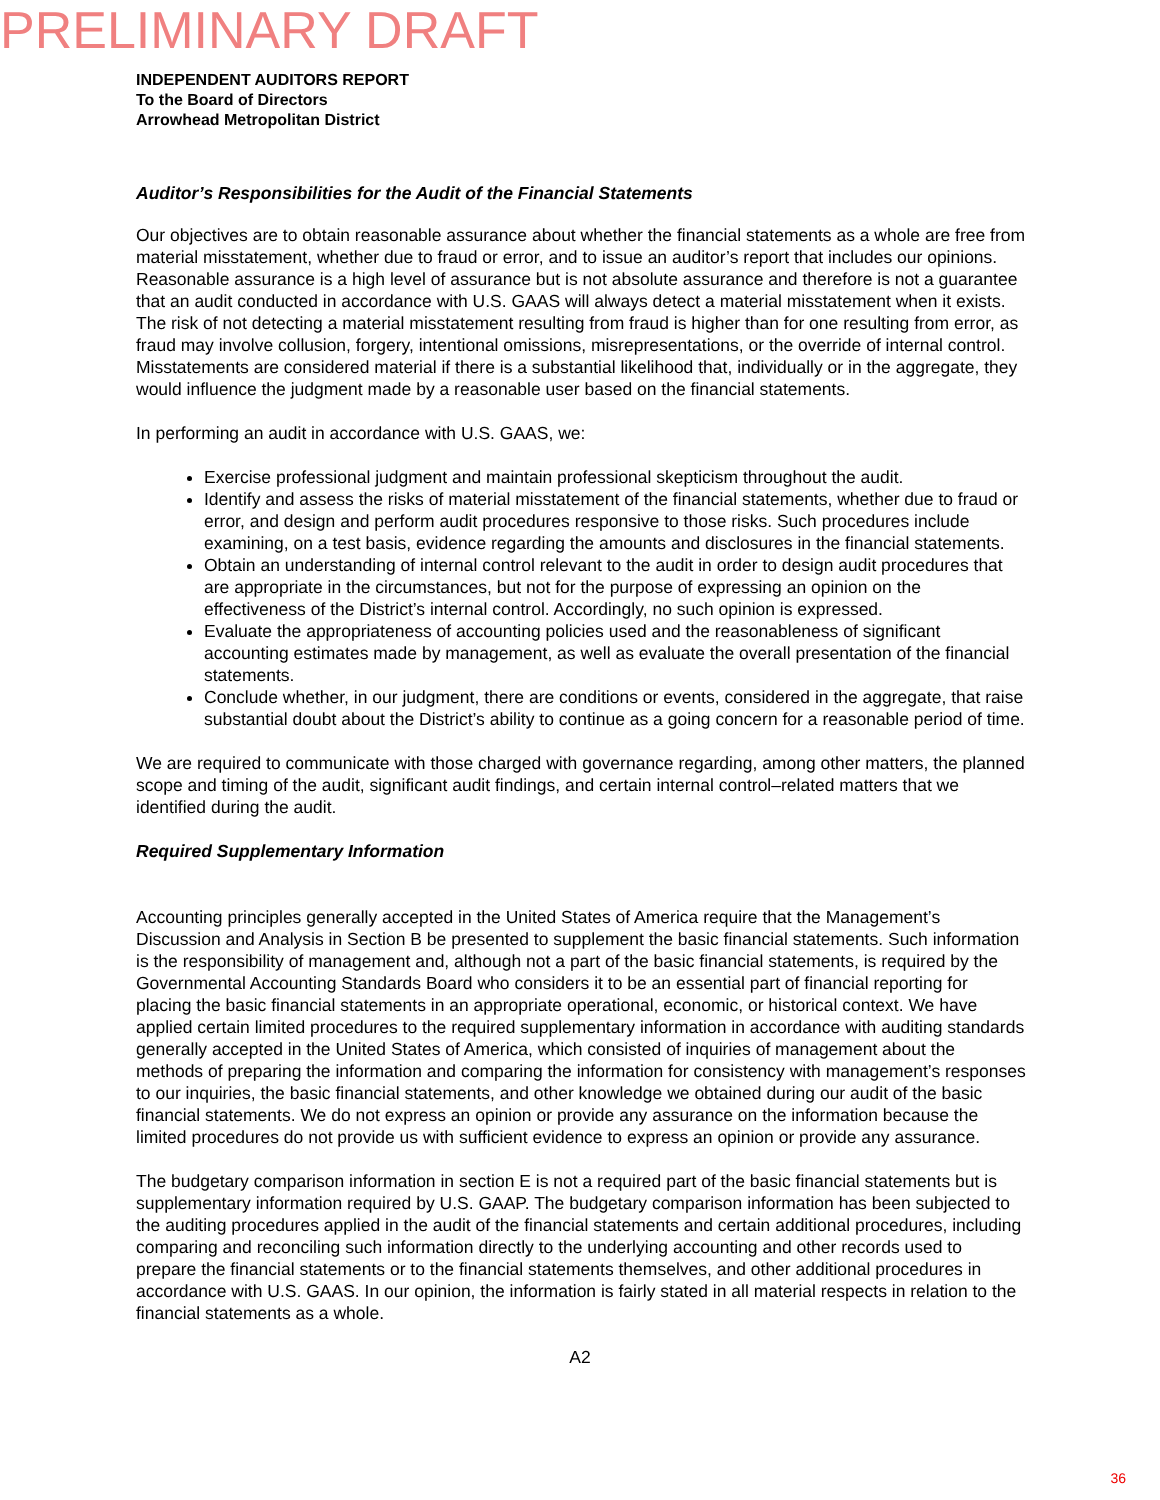PRELIMINARY DRAFT
INDEPENDENT AUDITORS REPORT
To the Board of Directors
Arrowhead Metropolitan District
Auditor’s Responsibilities for the Audit of the Financial Statements
Our objectives are to obtain reasonable assurance about whether the financial statements as a whole are free from material misstatement, whether due to fraud or error, and to issue an auditor’s report that includes our opinions. Reasonable assurance is a high level of assurance but is not absolute assurance and therefore is not a guarantee that an audit conducted in accordance with U.S. GAAS will always detect a material misstatement when it exists. The risk of not detecting a material misstatement resulting from fraud is higher than for one resulting from error, as fraud may involve collusion, forgery, intentional omissions, misrepresentations, or the override of internal control. Misstatements are considered material if there is a substantial likelihood that, individually or in the aggregate, they would influence the judgment made by a reasonable user based on the financial statements.
In performing an audit in accordance with U.S. GAAS, we:
Exercise professional judgment and maintain professional skepticism throughout the audit.
Identify and assess the risks of material misstatement of the financial statements, whether due to fraud or error, and design and perform audit procedures responsive to those risks. Such procedures include examining, on a test basis, evidence regarding the amounts and disclosures in the financial statements.
Obtain an understanding of internal control relevant to the audit in order to design audit procedures that are appropriate in the circumstances, but not for the purpose of expressing an opinion on the effectiveness of the District’s internal control. Accordingly, no such opinion is expressed.
Evaluate the appropriateness of accounting policies used and the reasonableness of significant accounting estimates made by management, as well as evaluate the overall presentation of the financial statements.
Conclude whether, in our judgment, there are conditions or events, considered in the aggregate, that raise substantial doubt about the District’s ability to continue as a going concern for a reasonable period of time.
We are required to communicate with those charged with governance regarding, among other matters, the planned scope and timing of the audit, significant audit findings, and certain internal control–related matters that we identified during the audit.
Required Supplementary Information
Accounting principles generally accepted in the United States of America require that the Management’s Discussion and Analysis in Section B be presented to supplement the basic financial statements. Such information is the responsibility of management and, although not a part of the basic financial statements, is required by the Governmental Accounting Standards Board who considers it to be an essential part of financial reporting for placing the basic financial statements in an appropriate operational, economic, or historical context. We have applied certain limited procedures to the required supplementary information in accordance with auditing standards generally accepted in the United States of America, which consisted of inquiries of management about the methods of preparing the information and comparing the information for consistency with management’s responses to our inquiries, the basic financial statements, and other knowledge we obtained during our audit of the basic financial statements. We do not express an opinion or provide any assurance on the information because the limited procedures do not provide us with sufficient evidence to express an opinion or provide any assurance.
The budgetary comparison information in section E is not a required part of the basic financial statements but is supplementary information required by U.S. GAAP. The budgetary comparison information has been subjected to the auditing procedures applied in the audit of the financial statements and certain additional procedures, including comparing and reconciling such information directly to the underlying accounting and other records used to prepare the financial statements or to the financial statements themselves, and other additional procedures in accordance with U.S. GAAS. In our opinion, the information is fairly stated in all material respects in relation to the financial statements as a whole.
A2
36